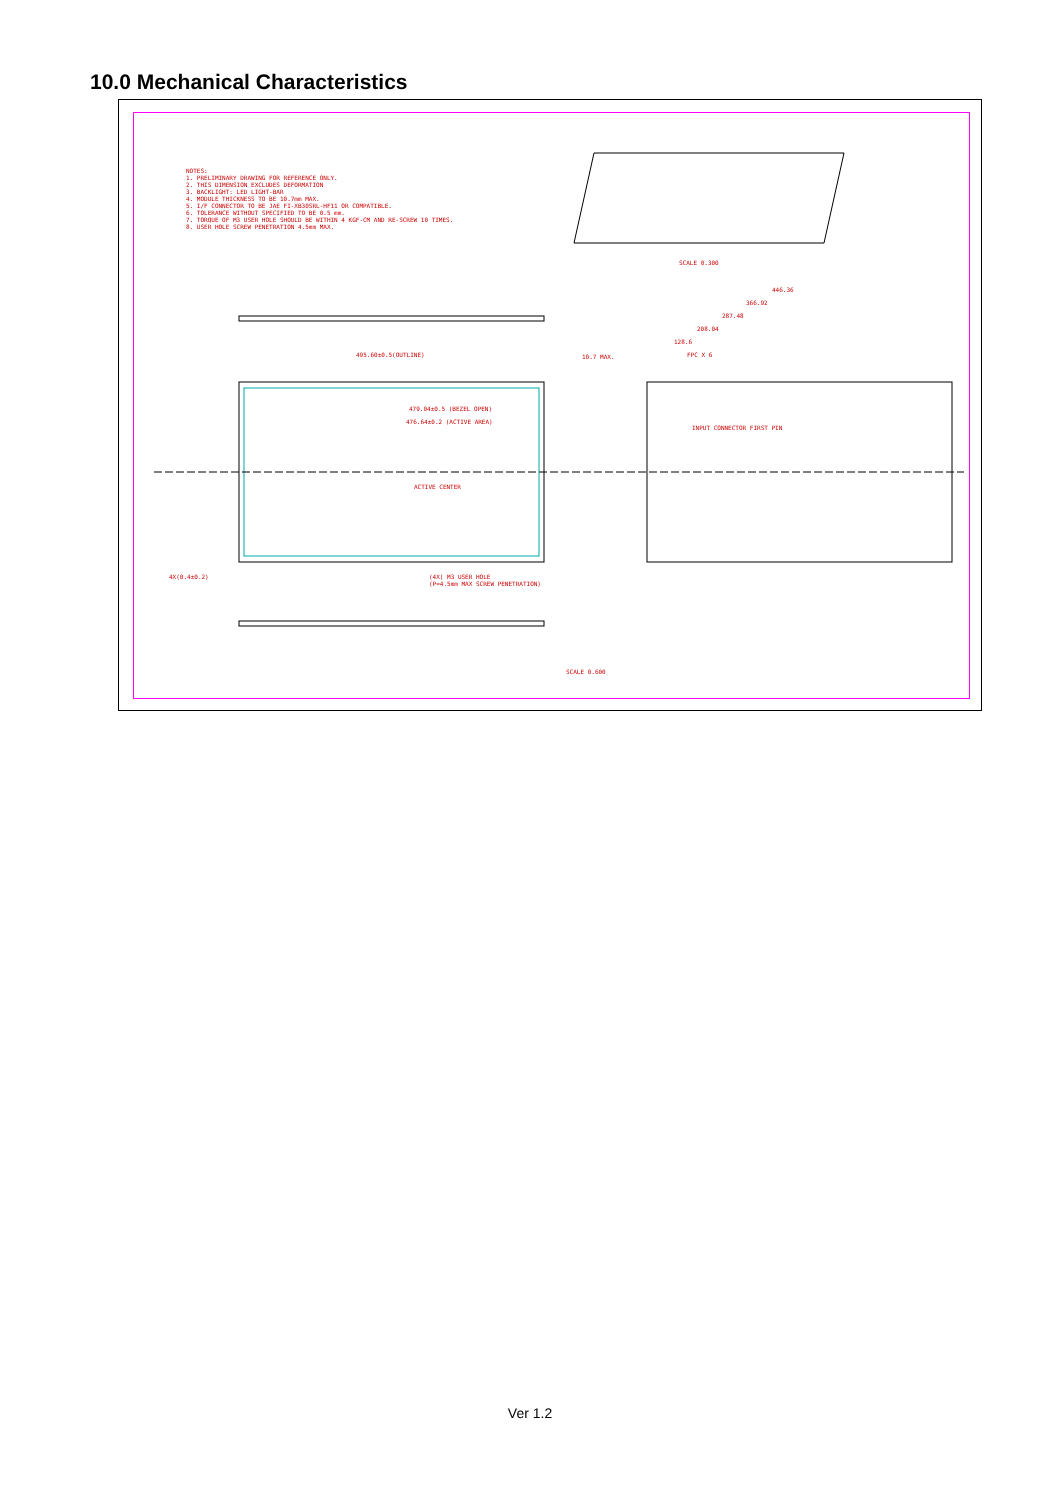10.0 Mechanical Characteristics
NOTES:
1. PRELIMINARY DRAWING FOR REFERENCE ONLY.
2. THIS DIMENSION EXCLUDES DEFORMATION
3. BACKLIGHT: LED LIGHT-BAR
4. MODULE THICKNESS TO BE 10.7mm MAX.
5. I/F CONNECTOR TO BE JAE FI-XB30SRL-HF11 OR COMPATIBLE.
6. TOLERANCE WITHOUT SPECIFIED TO BE 0.5 mm.
7. TORQUE OF M3 USER HOLE SHOULD BE WITHIN 4 KGF-CM AND RE-SCREW 10 TIMES.
8. USER HOLE SCREW PENETRATION 4.5mm MAX.
SCALE 0.300
495.60±0.5(OUTLINE)
479.04±0.5 (BEZEL OPEN)
476.64±0.2 (ACTIVE AREA)
ACTIVE CENTER
10.7 MAX.
4X(0.4±0.2)
(4X) M3 USER HOLE
(P=4.5mm MAX SCREW PENETRATION)
446.36
366.92
287.48
208.04
128.6
FPC X 6
INPUT CONNECTOR FIRST PIN
SCALE 0.600
Ver 1.2